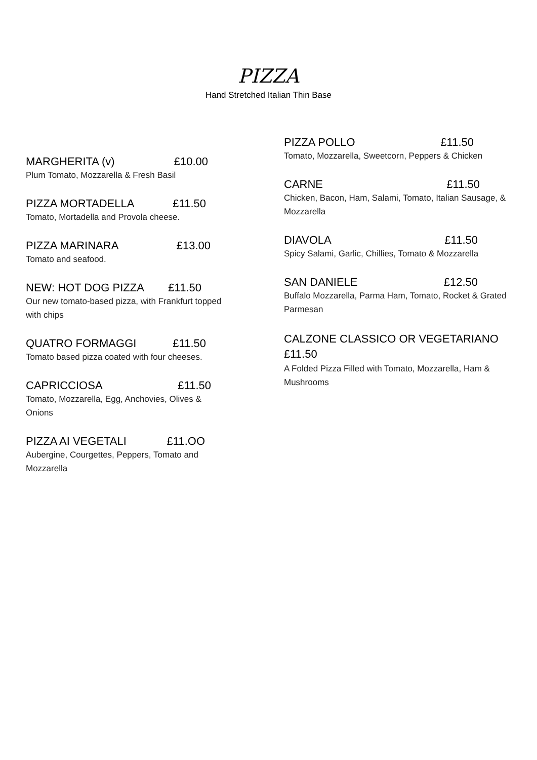PIZZA
Hand Stretched Italian Thin Base
MARGHERITA (v) £10.00
Plum Tomato, Mozzarella & Fresh Basil
PIZZA MORTADELLA £11.50
Tomato, Mortadella and Provola cheese.
PIZZA MARINARA £13.00
Tomato and seafood.
NEW: HOT DOG PIZZA £11.50
Our new tomato-based pizza, with Frankfurt topped with chips
QUATRO FORMAGGI £11.50
Tomato based pizza coated with four cheeses.
CAPRICCIOSA £11.50
Tomato, Mozzarella, Egg, Anchovies, Olives & Onions
PIZZA AI VEGETALI £11.OO
Aubergine, Courgettes, Peppers, Tomato and Mozzarella
PIZZA POLLO £11.50
Tomato, Mozzarella, Sweetcorn, Peppers & Chicken
CARNE £11.50
Chicken, Bacon, Ham, Salami, Tomato, Italian Sausage, & Mozzarella
DIAVOLA £11.50
Spicy Salami, Garlic, Chillies, Tomato & Mozzarella
SAN DANIELE £12.50
Buffalo Mozzarella, Parma Ham, Tomato, Rocket & Grated Parmesan
CALZONE CLASSICO OR VEGETARIANO £11.50
A Folded Pizza Filled with Tomato, Mozzarella, Ham & Mushrooms